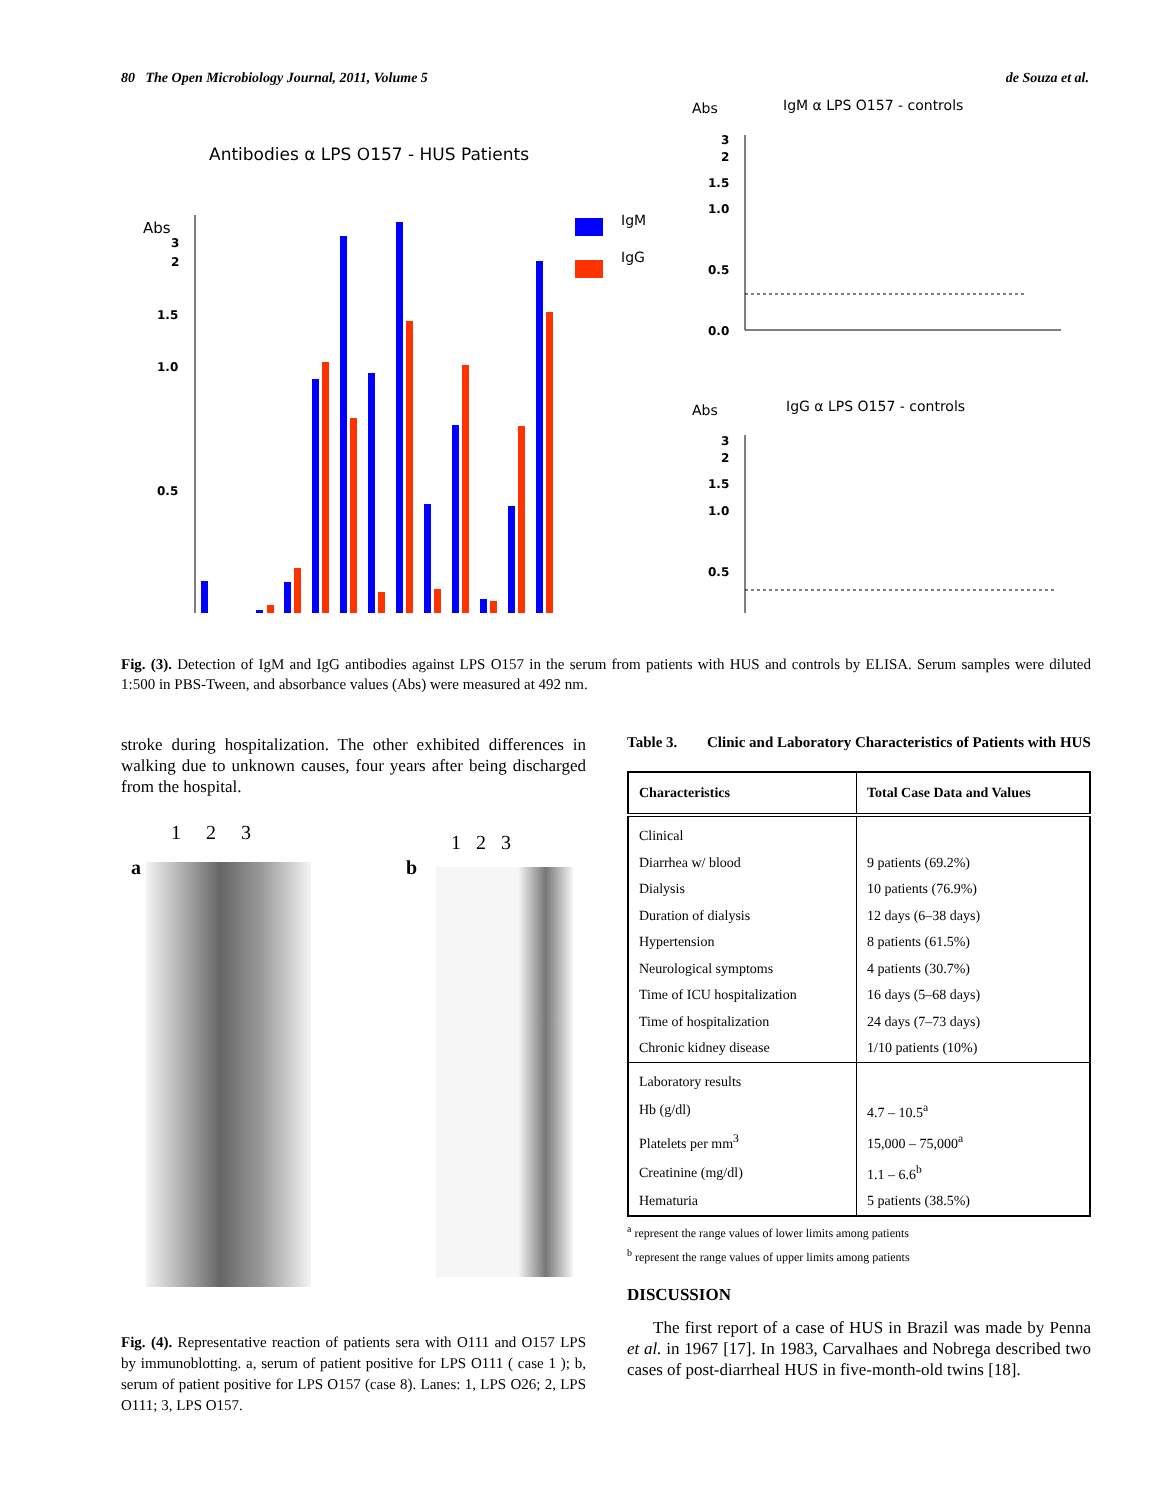80 The Open Microbiology Journal, 2011, Volume 5 de Souza et al.
Antibodies α LPS O157 - HUS Patients
Abs
3
2
1.5
1.0
0.5
IgM
IgG
Abs
IgM α LPS O157 - controls
3
2
1.5
1.0
0.5
0.0
Abs
IgG α LPS O157 - controls
3
2
1.5
1.0
0.5
Fig. (3). Detection of IgM and IgG antibodies against LPS O157 in the serum from patients with HUS and controls by ELISA. Serum samples were diluted 1:500 in PBS-Tween, and absorbance values (Abs) were measured at 492 nm.
stroke during hospitalization. The other exhibited differences in walking due to unknown causes, four years after being discharged from the hospital.
1 2 3
a
1 2 3
b
Fig. (4). Representative reaction of patients sera with O111 and O157 LPS by immunoblotting. a, serum of patient positive for LPS O111 ( case 1 ); b, serum of patient positive for LPS O157 (case 8). Lanes: 1, LPS O26; 2, LPS O111; 3, LPS O157.
Table 3. Clinic and Laboratory Characteristics of Patients with HUS
| Characteristics | Total Case Data and Values |
| --- | --- |
| Clinical | |
| Diarrhea w/ blood | 9 patients (69.2%) |
| Dialysis | 10 patients (76.9%) |
| Duration of dialysis | 12 days (6–38 days) |
| Hypertension | 8 patients (61.5%) |
| Neurological symptoms | 4 patients (30.7%) |
| Time of ICU hospitalization | 16 days (5–68 days) |
| Time of hospitalization | 24 days (7–73 days) |
| Chronic kidney disease | 1/10 patients (10%) |
| Laboratory results | |
| Hb (g/dl) | 4.7 – 10.5<sup>a</sup> |
| Platelets per mm<sup>3</sup> | 15,000 – 75,000<sup>a</sup> |
| Creatinine (mg/dl) | 1.1 – 6.6<sup>b</sup> |
| Hematuria | 5 patients (38.5%) |
<sup>a</sup> represent the range values of lower limits among patients
<sup>b</sup> represent the range values of upper limits among patients
DISCUSSION
The first report of a case of HUS in Brazil was made by Penna et al. in 1967 [17]. In 1983, Carvalhaes and Nobrega described two cases of post-diarrheal HUS in five-month-old twins [18].